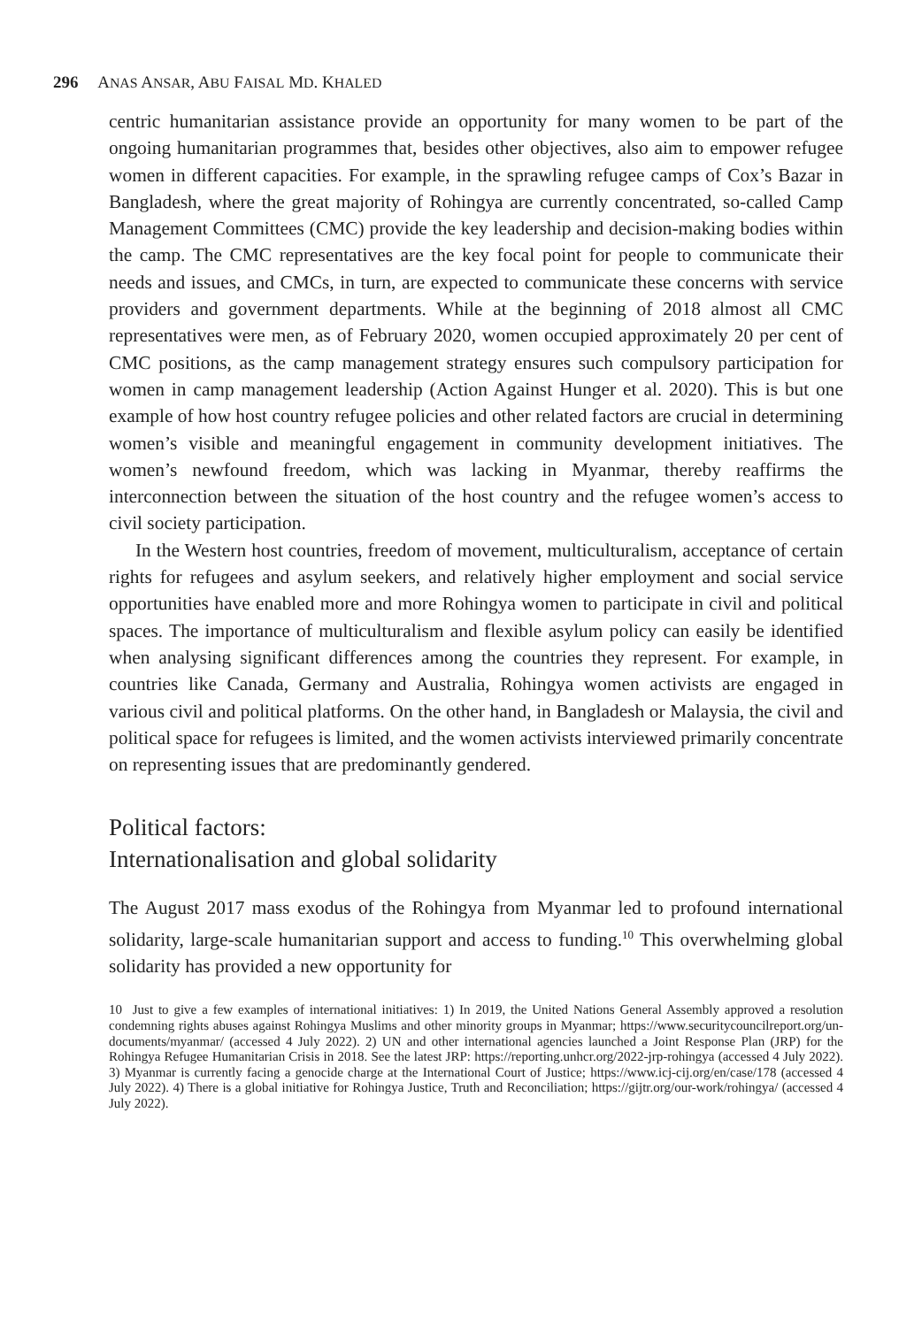296 ANAS ANSAR, ABU FAISAL MD. KHALED
centric humanitarian assistance provide an opportunity for many women to be part of the ongoing humanitarian programmes that, besides other objectives, also aim to empower refugee women in different capacities. For example, in the sprawling refugee camps of Cox’s Bazar in Bangladesh, where the great majority of Rohingya are currently concentrated, so-called Camp Management Committees (CMC) provide the key leadership and decision-making bodies within the camp. The CMC representatives are the key focal point for people to communicate their needs and issues, and CMCs, in turn, are expected to communicate these concerns with service providers and government departments. While at the beginning of 2018 almost all CMC representatives were men, as of February 2020, women occupied approximately 20 per cent of CMC positions, as the camp management strategy ensures such compulsory participation for women in camp management leadership (Action Against Hunger et al. 2020). This is but one example of how host country refugee policies and other related factors are crucial in determining women’s visible and meaningful engagement in community development initiatives. The women’s newfound freedom, which was lacking in Myanmar, thereby reaffirms the interconnection between the situation of the host country and the refugee women’s access to civil society participation.
In the Western host countries, freedom of movement, multiculturalism, acceptance of certain rights for refugees and asylum seekers, and relatively higher employment and social service opportunities have enabled more and more Rohingya women to participate in civil and political spaces. The importance of multiculturalism and flexible asylum policy can easily be identified when analysing significant differences among the countries they represent. For example, in countries like Canada, Germany and Australia, Rohingya women activists are engaged in various civil and political platforms. On the other hand, in Bangladesh or Malaysia, the civil and political space for refugees is limited, and the women activists interviewed primarily concentrate on representing issues that are predominantly gendered.
Political factors:
Internationalisation and global solidarity
The August 2017 mass exodus of the Rohingya from Myanmar led to profound international solidarity, large-scale humanitarian support and access to funding.<sup>10</sup> This overwhelming global solidarity has provided a new opportunity for
10 Just to give a few examples of international initiatives: 1) In 2019, the United Nations General Assembly approved a resolution condemning rights abuses against Rohingya Muslims and other minority groups in Myanmar; https://www.securitycouncilreport.org/un-documents/myanmar/ (accessed 4 July 2022). 2) UN and other international agencies launched a Joint Response Plan (JRP) for the Rohingya Refugee Humanitarian Crisis in 2018. See the latest JRP: https://reporting.unhcr.org/2022-jrp-rohingya (accessed 4 July 2022). 3) Myanmar is currently facing a genocide charge at the International Court of Justice; https://www.icj-cij.org/en/case/178 (accessed 4 July 2022). 4) There is a global initiative for Rohingya Justice, Truth and Reconciliation; https://gijtr.org/our-work/rohingya/ (accessed 4 July 2022).